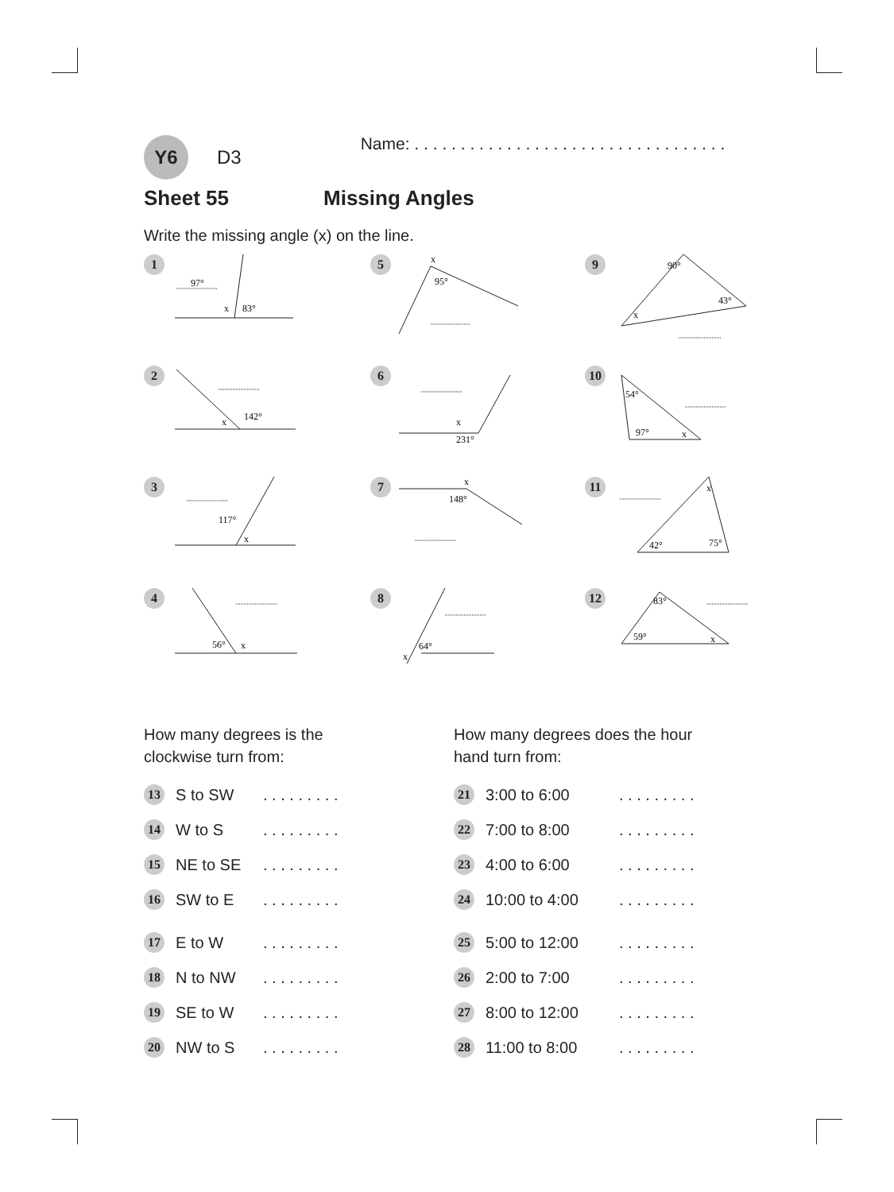Y6
D3
Name: . . . . . . . . . . . . . . . . . . . . . . . . . . . . . . . . . .
Sheet 55 Missing Angles
Write the missing angle (x) on the line.
1
97°
x
83°
5
x
95°
9
90°
43°
x
2
142°
x
6
x
231°
10
54°
97°
x
3
117°
x
7
x
148°
11
x
42°
75°
4
56°
x
8
64°
x
12
83°
59°
x
How many degrees is the
clockwise turn from:
| 13 | S to SW | . . . . . . . . . |
| 14 | W to S | . . . . . . . . . |
| 15 | NE to SE | . . . . . . . . . |
| 16 | SW to E | . . . . . . . . . |
| 17 | E to W | . . . . . . . . . |
| 18 | N to NW | . . . . . . . . . |
| 19 | SE to W | . . . . . . . . . |
| 20 | NW to S | . . . . . . . . . |
How many degrees does the hour
hand turn from:
| 21 | 3:00 to 6:00 | . . . . . . . . . |
| 22 | 7:00 to 8:00 | . . . . . . . . . |
| 23 | 4:00 to 6:00 | . . . . . . . . . |
| 24 | 10:00 to 4:00 | . . . . . . . . . |
| 25 | 5:00 to 12:00 | . . . . . . . . . |
| 26 | 2:00 to 7:00 | . . . . . . . . . |
| 27 | 8:00 to 12:00 | . . . . . . . . . |
| 28 | 11:00 to 8:00 | . . . . . . . . . |